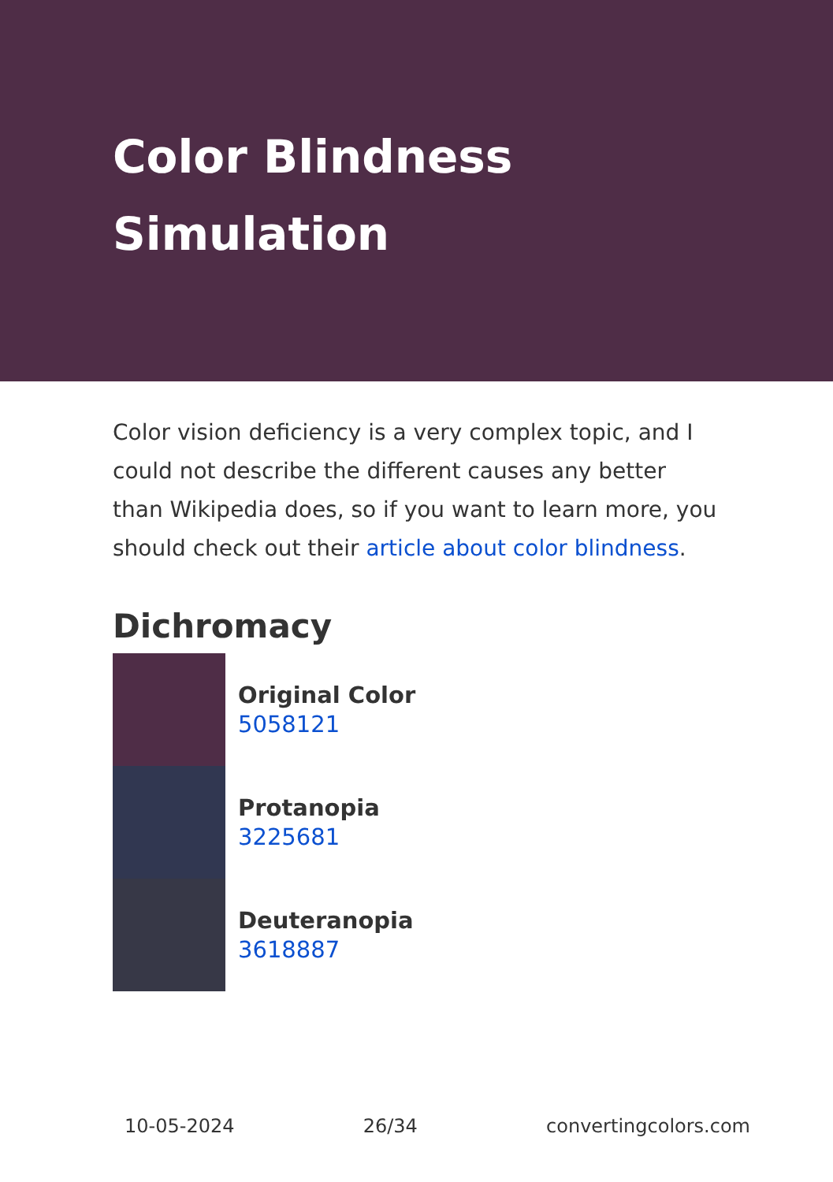Color Blindness Simulation
Color vision deficiency is a very complex topic, and I could not describe the different causes any better than Wikipedia does, so if you want to learn more, you should check out their article about color blindness.
Dichromacy
Original Color
5058121
Protanopia
3225681
Deuteranopia
3618887
10-05-2024 26/34 convertingcolors.com